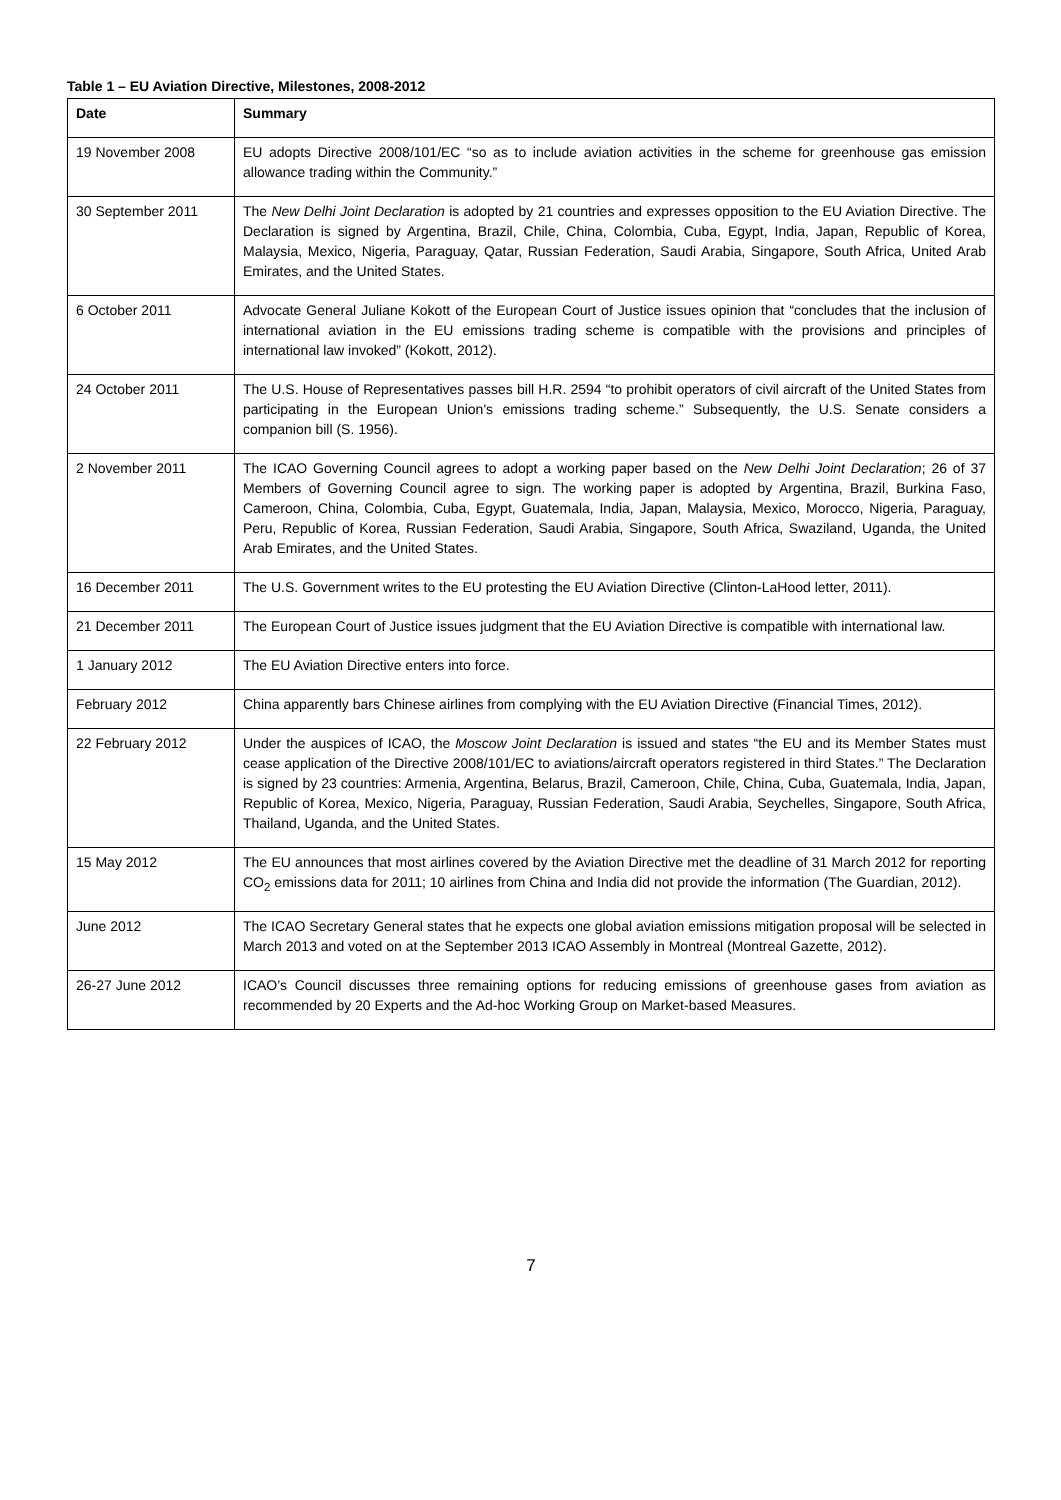Table 1 – EU Aviation Directive, Milestones, 2008-2012
| Date | Summary |
| --- | --- |
| 19 November 2008 | EU adopts Directive 2008/101/EC “so as to include aviation activities in the scheme for greenhouse gas emission allowance trading within the Community.” |
| 30 September 2011 | The New Delhi Joint Declaration is adopted by 21 countries and expresses opposition to the EU Aviation Directive. The Declaration is signed by Argentina, Brazil, Chile, China, Colombia, Cuba, Egypt, India, Japan, Republic of Korea, Malaysia, Mexico, Nigeria, Paraguay, Qatar, Russian Federation, Saudi Arabia, Singapore, South Africa, United Arab Emirates, and the United States. |
| 6 October 2011 | Advocate General Juliane Kokott of the European Court of Justice issues opinion that “concludes that the inclusion of international aviation in the EU emissions trading scheme is compatible with the provisions and principles of international law invoked” (Kokott, 2012). |
| 24 October 2011 | The U.S. House of Representatives passes bill H.R. 2594 “to prohibit operators of civil aircraft of the United States from participating in the European Union's emissions trading scheme.” Subsequently, the U.S. Senate considers a companion bill (S. 1956). |
| 2 November 2011 | The ICAO Governing Council agrees to adopt a working paper based on the New Delhi Joint Declaration ; 26 of 37 Members of Governing Council agree to sign. The working paper is adopted by Argentina, Brazil, Burkina Faso, Cameroon, China, Colombia, Cuba, Egypt, Guatemala, India, Japan, Malaysia, Mexico, Morocco, Nigeria, Paraguay, Peru, Republic of Korea, Russian Federation, Saudi Arabia, Singapore, South Africa, Swaziland, Uganda, the United Arab Emirates, and the United States. |
| 16 December 2011 | The U.S. Government writes to the EU protesting the EU Aviation Directive (Clinton-LaHood letter, 2011). |
| 21 December 2011 | The European Court of Justice issues judgment that the EU Aviation Directive is compatible with international law. |
| 1 January 2012 | The EU Aviation Directive enters into force. |
| February 2012 | China apparently bars Chinese airlines from complying with the EU Aviation Directive (Financial Times, 2012). |
| 22 February 2012 | Under the auspices of ICAO, the Moscow Joint Declaration is issued and states “the EU and its Member States must cease application of the Directive 2008/101/EC to aviations/aircraft operators registered in third States.” The Declaration is signed by 23 countries: Armenia, Argentina, Belarus, Brazil, Cameroon, Chile, China, Cuba, Guatemala, India, Japan, Republic of Korea, Mexico, Nigeria, Paraguay, Russian Federation, Saudi Arabia, Seychelles, Singapore, South Africa, Thailand, Uganda, and the United States. |
| 15 May 2012 | The EU announces that most airlines covered by the Aviation Directive met the deadline of 31 March 2012 for reporting CO<sub>2</sub> emissions data for 2011; 10 airlines from China and India did not provide the information (The Guardian, 2012). |
| June 2012 | The ICAO Secretary General states that he expects one global aviation emissions mitigation proposal will be selected in March 2013 and voted on at the September 2013 ICAO Assembly in Montreal (Montreal Gazette, 2012). |
| 26-27 June 2012 | ICAO’s Council discusses three remaining options for reducing emissions of greenhouse gases from aviation as recommended by 20 Experts and the Ad-hoc Working Group on Market-based Measures. |
7